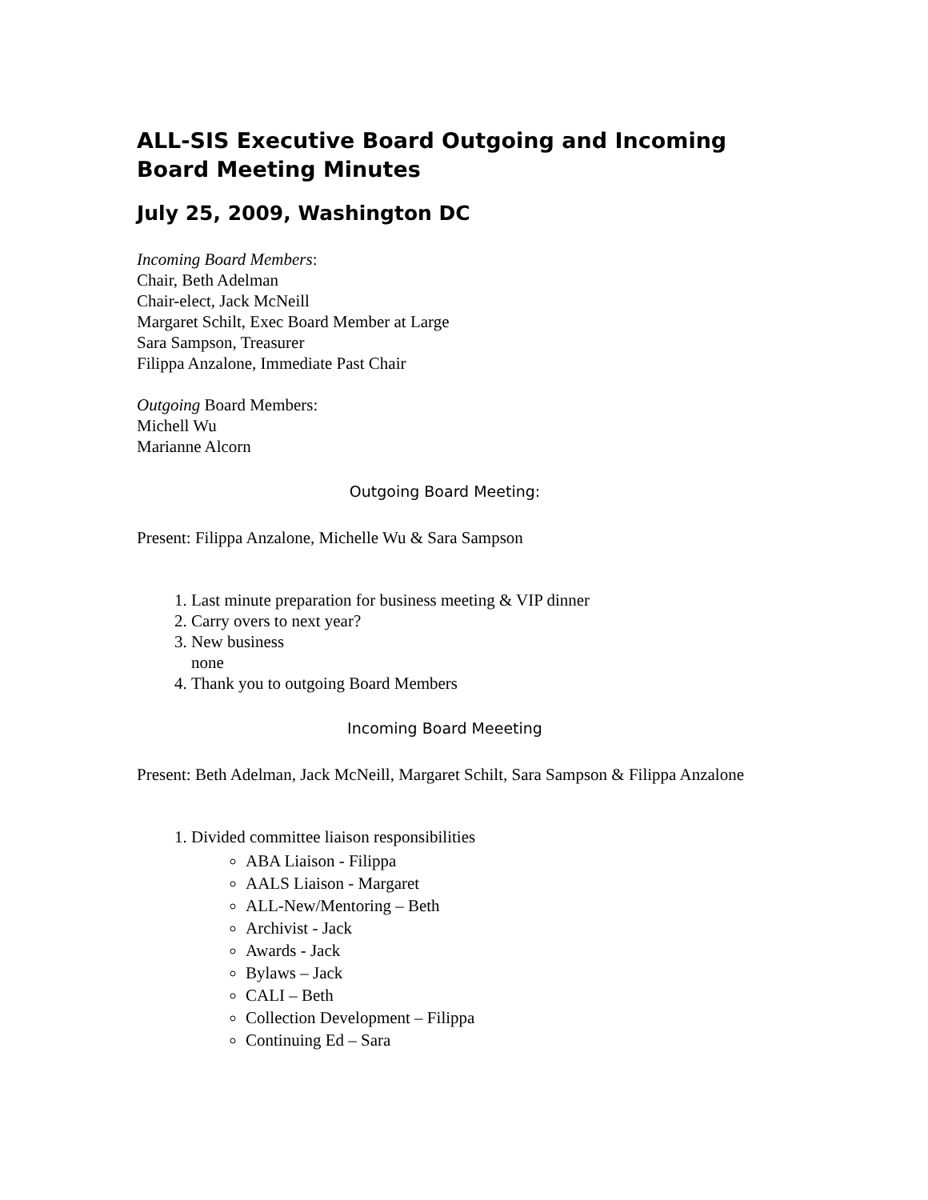ALL-SIS Executive Board Outgoing and Incoming Board Meeting Minutes
July 25, 2009, Washington DC
Incoming Board Members:
Chair, Beth Adelman
Chair-elect, Jack McNeill
Margaret Schilt, Exec Board Member at Large
Sara Sampson, Treasurer
Filippa Anzalone, Immediate Past Chair
Outgoing Board Members:
Michell Wu
Marianne Alcorn
Outgoing Board Meeting:
Present: Filippa Anzalone, Michelle Wu & Sara Sampson
1. Last minute preparation for business meeting & VIP dinner
2. Carry overs to next year?
3. New business
none
4. Thank you to outgoing Board Members
Incoming Board Meeeting
Present: Beth Adelman, Jack McNeill, Margaret Schilt, Sara Sampson & Filippa Anzalone
1. Divided committee liaison responsibilities
ABA Liaison - Filippa
AALS Liaison - Margaret
ALL-New/Mentoring – Beth
Archivist - Jack
Awards - Jack
Bylaws – Jack
CALI – Beth
Collection Development – Filippa
Continuing Ed – Sara